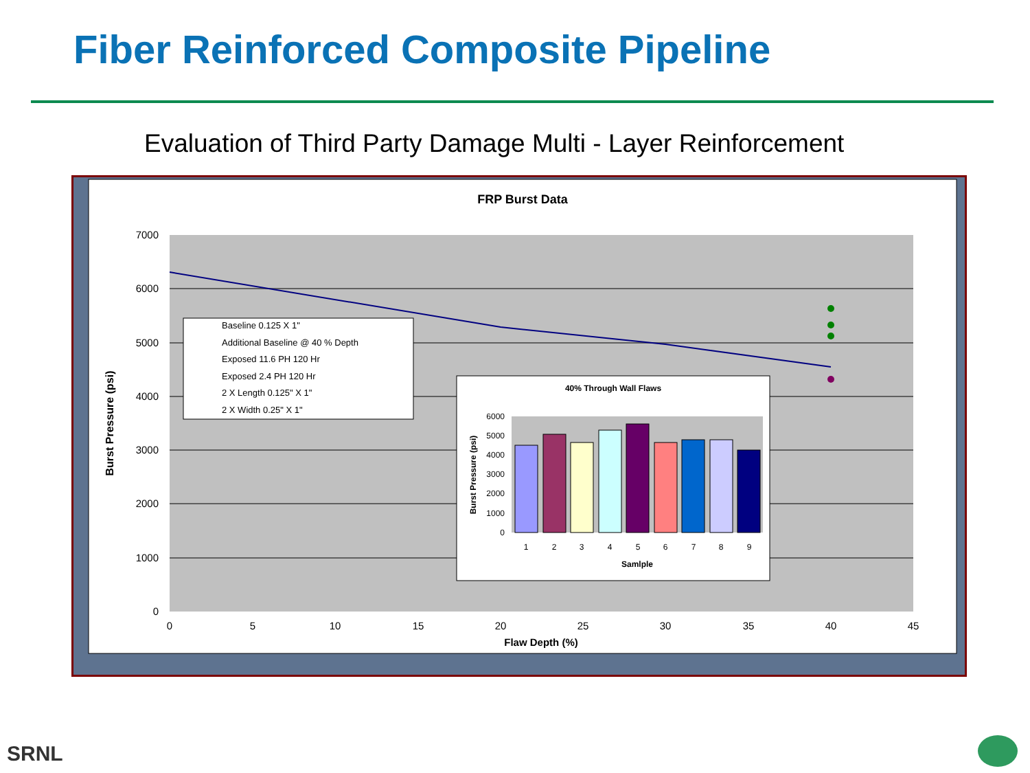Fiber Reinforced Composite Pipeline
Evaluation of Third Party Damage Multi - Layer Reinforcement
FRP Burst Data
7000
6000
5000
4000
3000
2000
1000
0
0
5
10
15
20
25
30
35
40
45
Flaw Depth (%)
Burst Pressure (psi)
Baseline 0.125 X 1"
Additional Baseline @ 40 % Depth
Exposed 11.6 PH 120 Hr
Exposed 2.4 PH 120 Hr
2 X Length 0.125" X 1"
2 X Width 0.25" X 1"
40% Through Wall Flaws
6000
5000
4000
3000
2000
1000
0
1
2
3
4
5
6
7
8
9
Samlple
Burst Pressure (psi)
SRNL